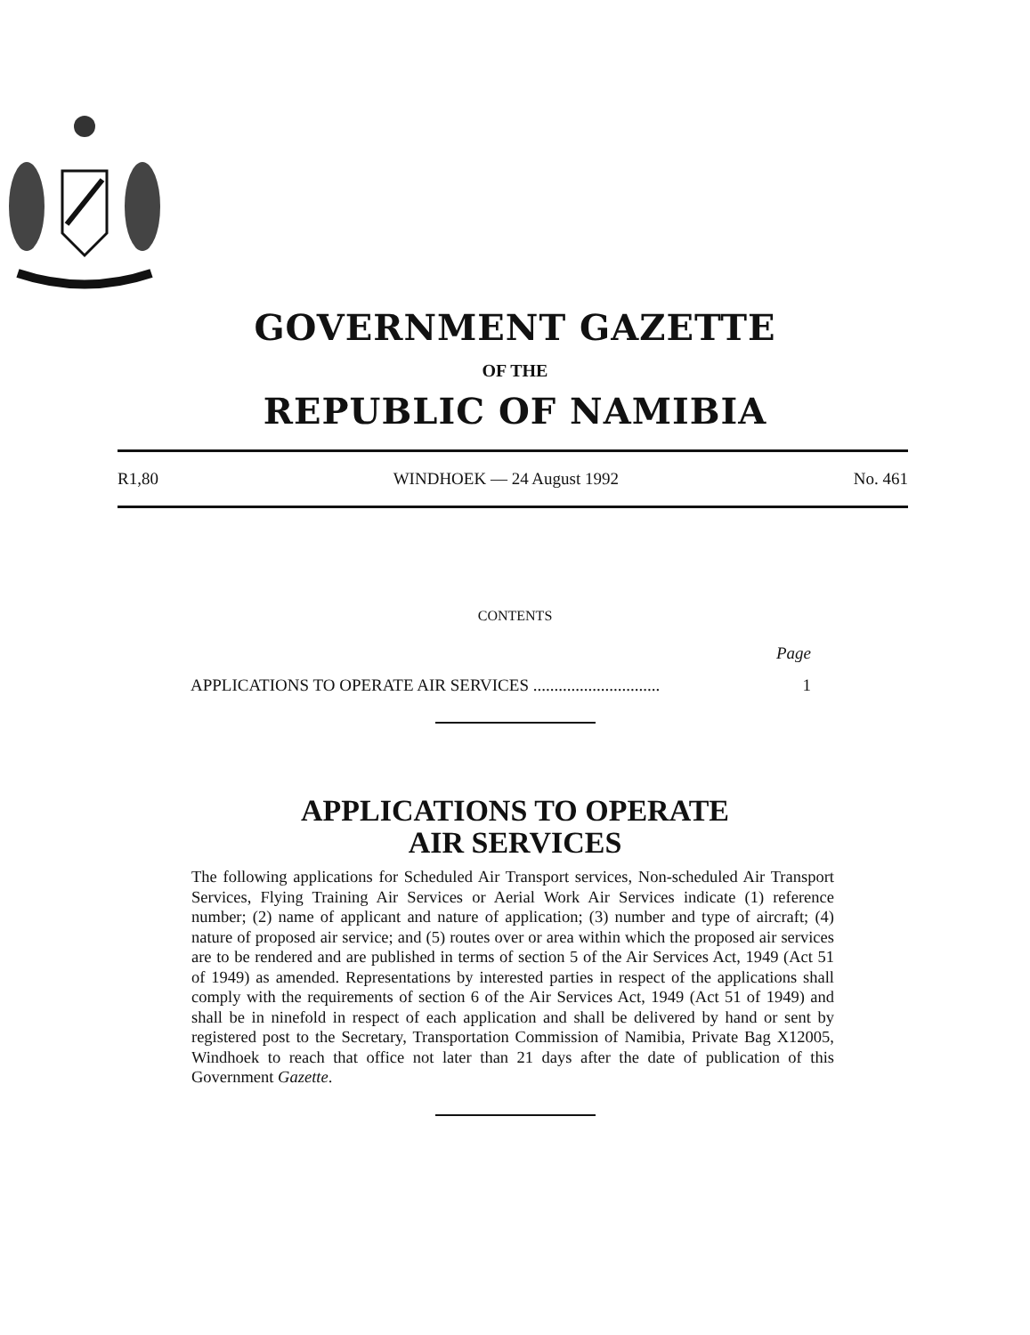GOVERNMENT GAZETTE
OF THE
REPUBLIC OF NAMIBIA
R1,80 WINDHOEK — 24 August 1992 No. 461
CONTENTS
Page
APPLICATIONS TO OPERATE AIR SERVICES .............................. 1
APPLICATIONS TO OPERATE
AIR SERVICES
The following applications for Scheduled Air Transport services, Non-scheduled Air Transport Services, Flying Training Air Services or Aerial Work Air Services indicate (1) reference number; (2) name of applicant and nature of application; (3) number and type of aircraft; (4) nature of proposed air service; and (5) routes over or area within which the proposed air services are to be rendered and are published in terms of section 5 of the Air Services Act, 1949 (Act 51 of 1949) as amended. Representations by interested parties in respect of the applications shall comply with the requirements of section 6 of the Air Services Act, 1949 (Act 51 of 1949) and shall be in ninefold in respect of each application and shall be delivered by hand or sent by registered post to the Secretary, Transportation Commission of Namibia, Private Bag X12005, Windhoek to reach that office not later than 21 days after the date of publication of this Government Gazette.